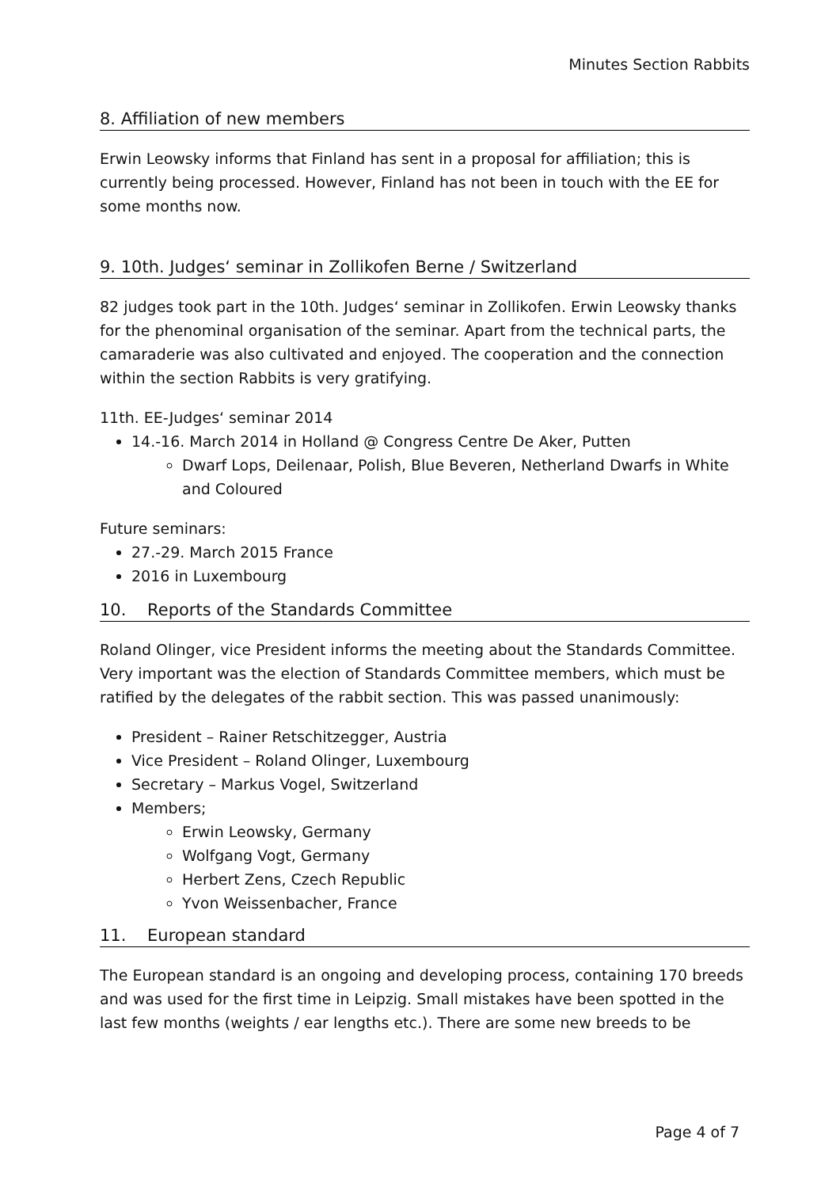Minutes Section Rabbits
8. Affiliation of new members
Erwin Leowsky informs that Finland has sent in a proposal for affiliation; this is currently being processed. However, Finland has not been in touch with the EE for some months now.
9. 10th. Judges‘ seminar in Zollikofen Berne / Switzerland
82 judges took part in the 10th. Judges‘ seminar in Zollikofen. Erwin Leowsky thanks for the phenominal organisation of the seminar. Apart from the technical parts, the camaraderie was also cultivated and enjoyed. The cooperation and the connection within the section Rabbits is very gratifying.
11th. EE-Judges‘ seminar 2014
14.-16. March 2014 in Holland @ Congress Centre De Aker, Putten
Dwarf Lops, Deilenaar, Polish, Blue Beveren, Netherland Dwarfs in White and Coloured
Future seminars:
27.-29. March 2015 France
2016 in Luxembourg
10. Reports of the Standards Committee
Roland Olinger, vice President informs the meeting about the Standards Committee. Very important was the election of Standards Committee members, which must be ratified by the delegates of the rabbit section. This was passed unanimously:
President – Rainer Retschitzegger, Austria
Vice President – Roland Olinger, Luxembourg
Secretary – Markus Vogel, Switzerland
Members;
Erwin Leowsky, Germany
Wolfgang Vogt, Germany
Herbert Zens, Czech Republic
Yvon Weissenbacher, France
11. European standard
The European standard is an ongoing and developing process, containing 170 breeds and was used for the first time in Leipzig. Small mistakes have been spotted in the last few months (weights / ear lengths etc.). There are some new breeds to be
Page 4 of 7